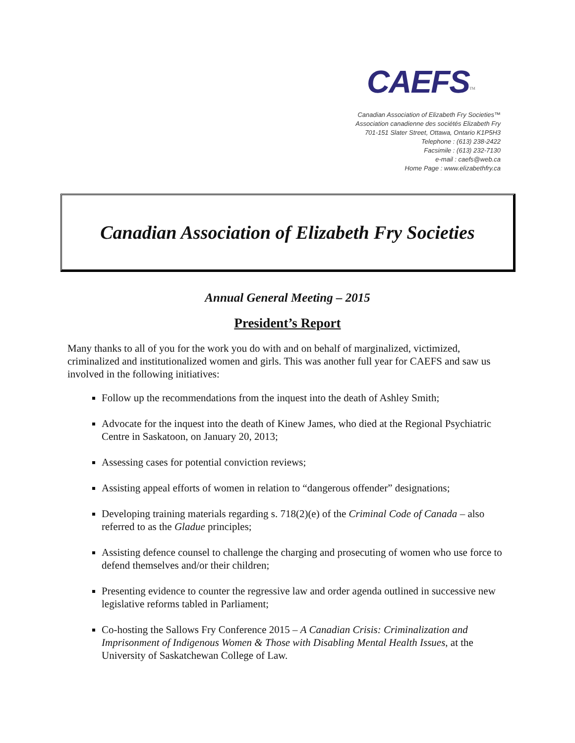CAEFS<sup>TM</sup>
Canadian Association of Elizabeth Fry Societies™
Association canadienne des sociétés Elizabeth Fry
701-151 Slater Street, Ottawa, Ontario K1P5H3
Telephone : (613) 238-2422
Facsimile : (613) 232-7130
e-mail : caefs@web.ca
Home Page : www.elizabethfry.ca
Canadian Association of Elizabeth Fry Societies
Annual General Meeting – 2015
President’s Report
Many thanks to all of you for the work you do with and on behalf of marginalized, victimized, criminalized and institutionalized women and girls. This was another full year for CAEFS and saw us involved in the following initiatives:
Follow up the recommendations from the inquest into the death of Ashley Smith;
Advocate for the inquest into the death of Kinew James, who died at the Regional Psychiatric Centre in Saskatoon, on January 20, 2013;
Assessing cases for potential conviction reviews;
Assisting appeal efforts of women in relation to “dangerous offender” designations;
Developing training materials regarding s. 718(2)(e) of the Criminal Code of Canada – also referred to as the Gladue principles;
Assisting defence counsel to challenge the charging and prosecuting of women who use force to defend themselves and/or their children;
Presenting evidence to counter the regressive law and order agenda outlined in successive new legislative reforms tabled in Parliament;
Co-hosting the Sallows Fry Conference 2015 – A Canadian Crisis: Criminalization and Imprisonment of Indigenous Women & Those with Disabling Mental Health Issues, at the University of Saskatchewan College of Law.